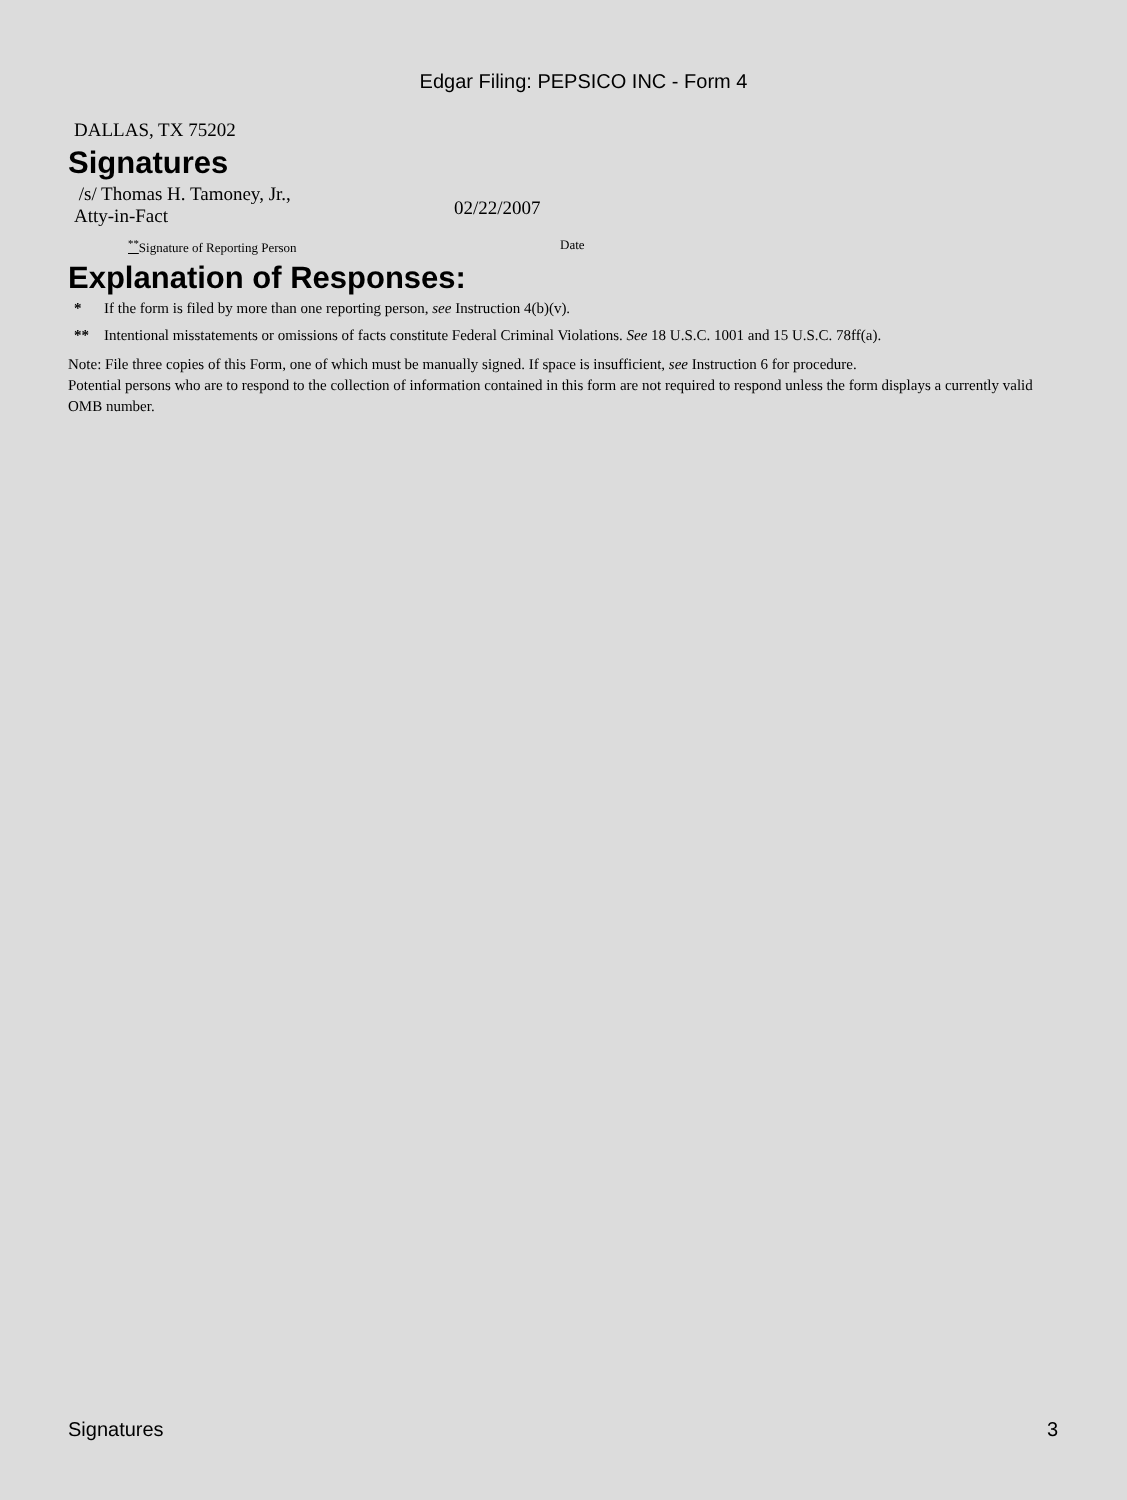Edgar Filing: PEPSICO INC - Form 4
DALLAS, TX 75202
Signatures
/s/ Thomas H. Tamoney, Jr.,
Atty-in-Fact
02/22/2007
<sup>**</sup> Signature of Reporting Person Date
Explanation of Responses:
* If the form is filed by more than one reporting person, see Instruction 4(b)(v).
** Intentional misstatements or omissions of facts constitute Federal Criminal Violations. See 18 U.S.C. 1001 and 15 U.S.C. 78ff(a).
Note: File three copies of this Form, one of which must be manually signed. If space is insufficient, see Instruction 6 for procedure.
Potential persons who are to respond to the collection of information contained in this form are not required to respond unless the form displays a currently valid OMB number.
Signatures 3